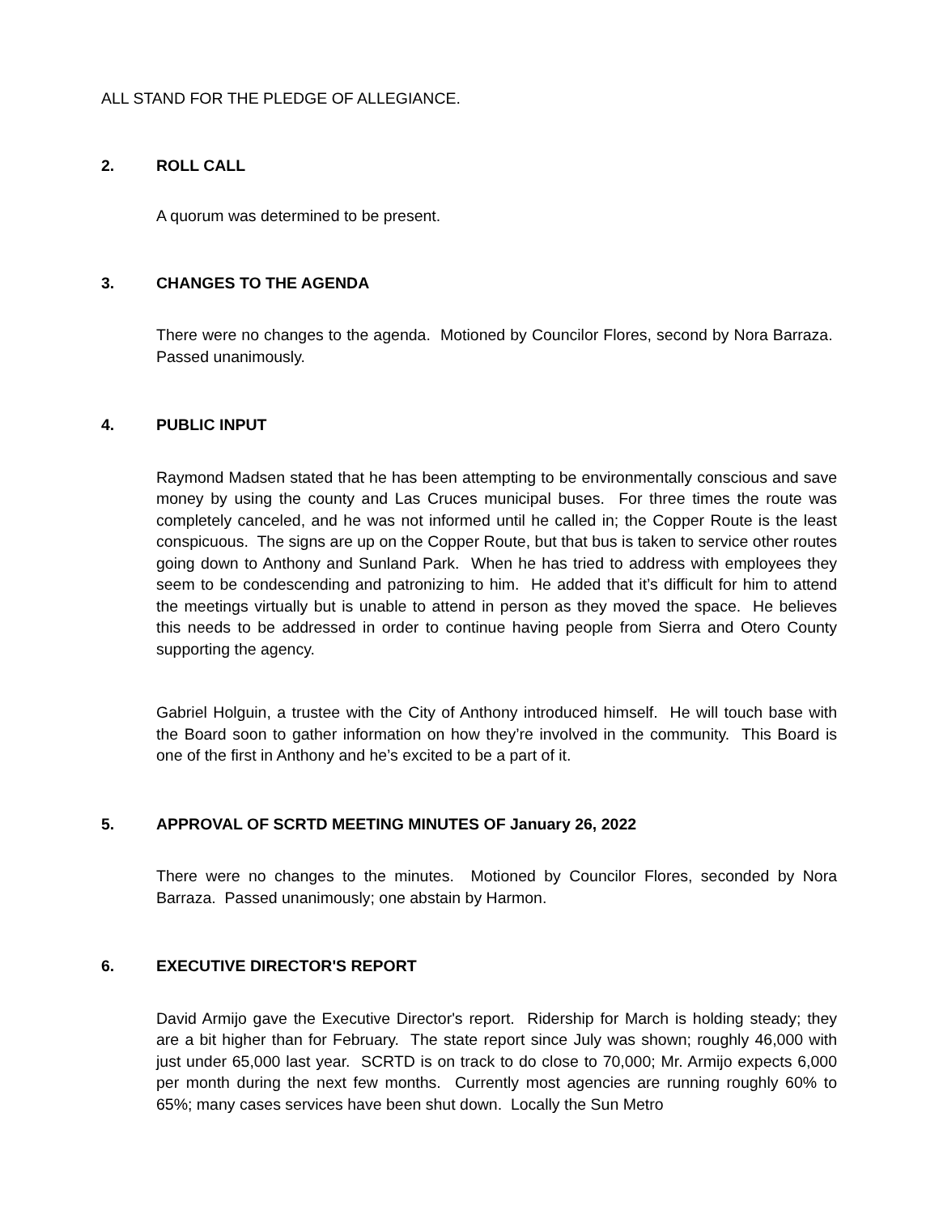ALL STAND FOR THE PLEDGE OF ALLEGIANCE.
2. ROLL CALL
A quorum was determined to be present.
3. CHANGES TO THE AGENDA
There were no changes to the agenda. Motioned by Councilor Flores, second by Nora Barraza. Passed unanimously.
4. PUBLIC INPUT
Raymond Madsen stated that he has been attempting to be environmentally conscious and save money by using the county and Las Cruces municipal buses. For three times the route was completely canceled, and he was not informed until he called in; the Copper Route is the least conspicuous. The signs are up on the Copper Route, but that bus is taken to service other routes going down to Anthony and Sunland Park. When he has tried to address with employees they seem to be condescending and patronizing to him. He added that it’s difficult for him to attend the meetings virtually but is unable to attend in person as they moved the space. He believes this needs to be addressed in order to continue having people from Sierra and Otero County supporting the agency.
Gabriel Holguin, a trustee with the City of Anthony introduced himself. He will touch base with the Board soon to gather information on how they’re involved in the community. This Board is one of the first in Anthony and he’s excited to be a part of it.
5. APPROVAL OF SCRTD MEETING MINUTES OF January 26, 2022
There were no changes to the minutes. Motioned by Councilor Flores, seconded by Nora Barraza. Passed unanimously; one abstain by Harmon.
6. EXECUTIVE DIRECTOR'S REPORT
David Armijo gave the Executive Director's report. Ridership for March is holding steady; they are a bit higher than for February. The state report since July was shown; roughly 46,000 with just under 65,000 last year. SCRTD is on track to do close to 70,000; Mr. Armijo expects 6,000 per month during the next few months. Currently most agencies are running roughly 60% to 65%; many cases services have been shut down. Locally the Sun Metro